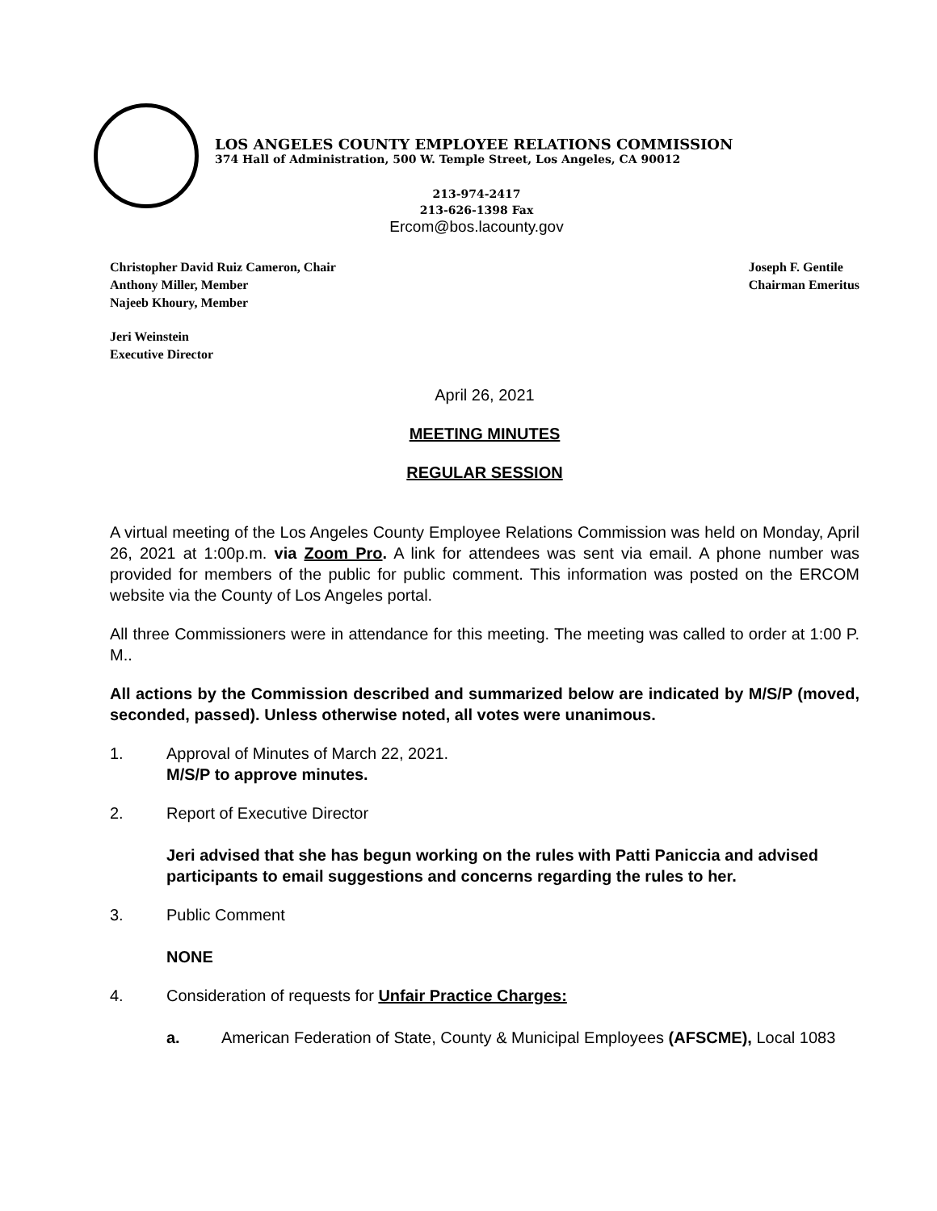LOS ANGELES COUNTY EMPLOYEE RELATIONS COMMISSION
374 Hall of Administration, 500 W. Temple Street, Los Angeles, CA 90012
213-974-2417
213-626-1398 Fax
Ercom@bos.lacounty.gov
Christopher David Ruiz Cameron, Chair
Anthony Miller, Member
Najeeb Khoury, Member
Joseph F. Gentile
Chairman Emeritus
Jeri Weinstein
Executive Director
April 26, 2021
MEETING MINUTES
REGULAR SESSION
A virtual meeting of the Los Angeles County Employee Relations Commission was held on Monday, April 26, 2021 at 1:00p.m. via Zoom Pro. A link for attendees was sent via email. A phone number was provided for members of the public for public comment. This information was posted on the ERCOM website via the County of Los Angeles portal.
All three Commissioners were in attendance for this meeting. The meeting was called to order at 1:00 P. M..
All actions by the Commission described and summarized below are indicated by M/S/P (moved, seconded, passed). Unless otherwise noted, all votes were unanimous.
1. Approval of Minutes of March 22, 2021.
M/S/P to approve minutes.
2. Report of Executive Director
Jeri advised that she has begun working on the rules with Patti Paniccia and advised participants to email suggestions and concerns regarding the rules to her.
3. Public Comment
NONE
4. Consideration of requests for Unfair Practice Charges:
a. American Federation of State, County & Municipal Employees (AFSCME), Local 1083